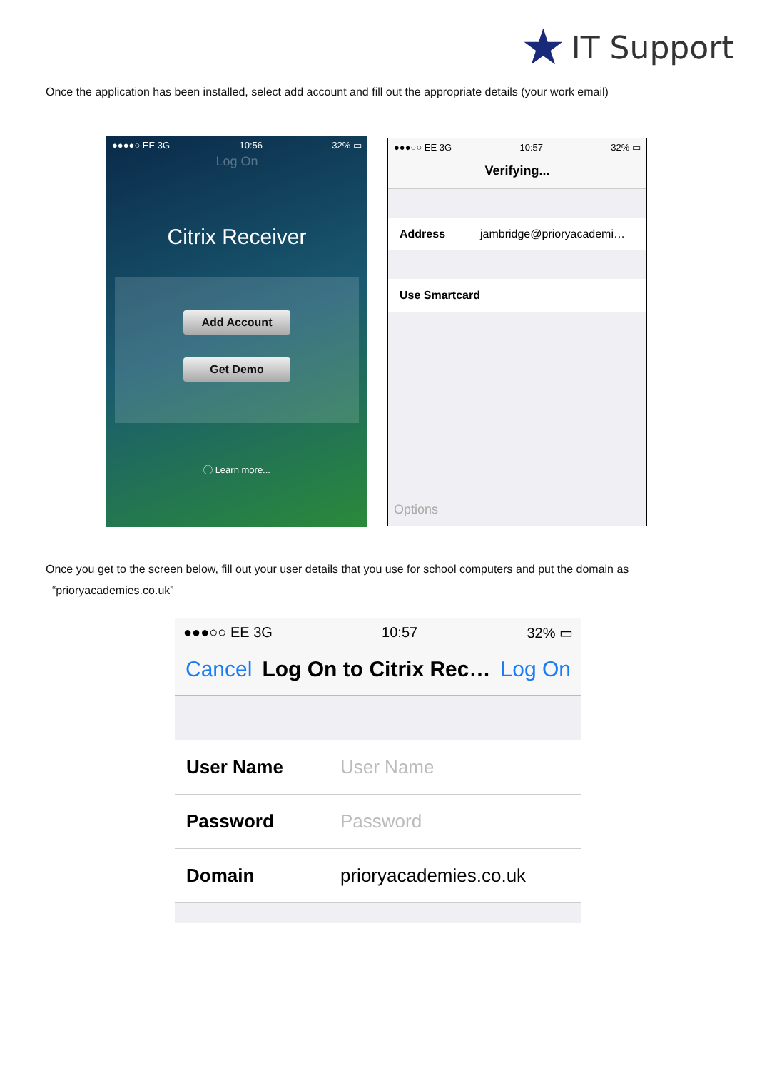★ IT Support
Once the application has been installed, select add account and fill out the appropriate details (your work email)
●●●●○ EE 3G 10:56 32% ▭
Log On
Citrix Receiver
Add Account
Get Demo
ⓘ Learn more...
●●●○○ EE 3G 10:57 32% ▭
Verifying...
Address jambridge@prioryacademi…
Use Smartcard
Options
Once you get to the screen below, fill out your user details that you use for school computers and put the domain as
“prioryacademies.co.uk”
●●●○○ EE 3G 10:57 32% ▭
Cancel Log On to Citrix Rec… Log On
User Name User Name
Password Password
Domain prioryacademies.co.uk